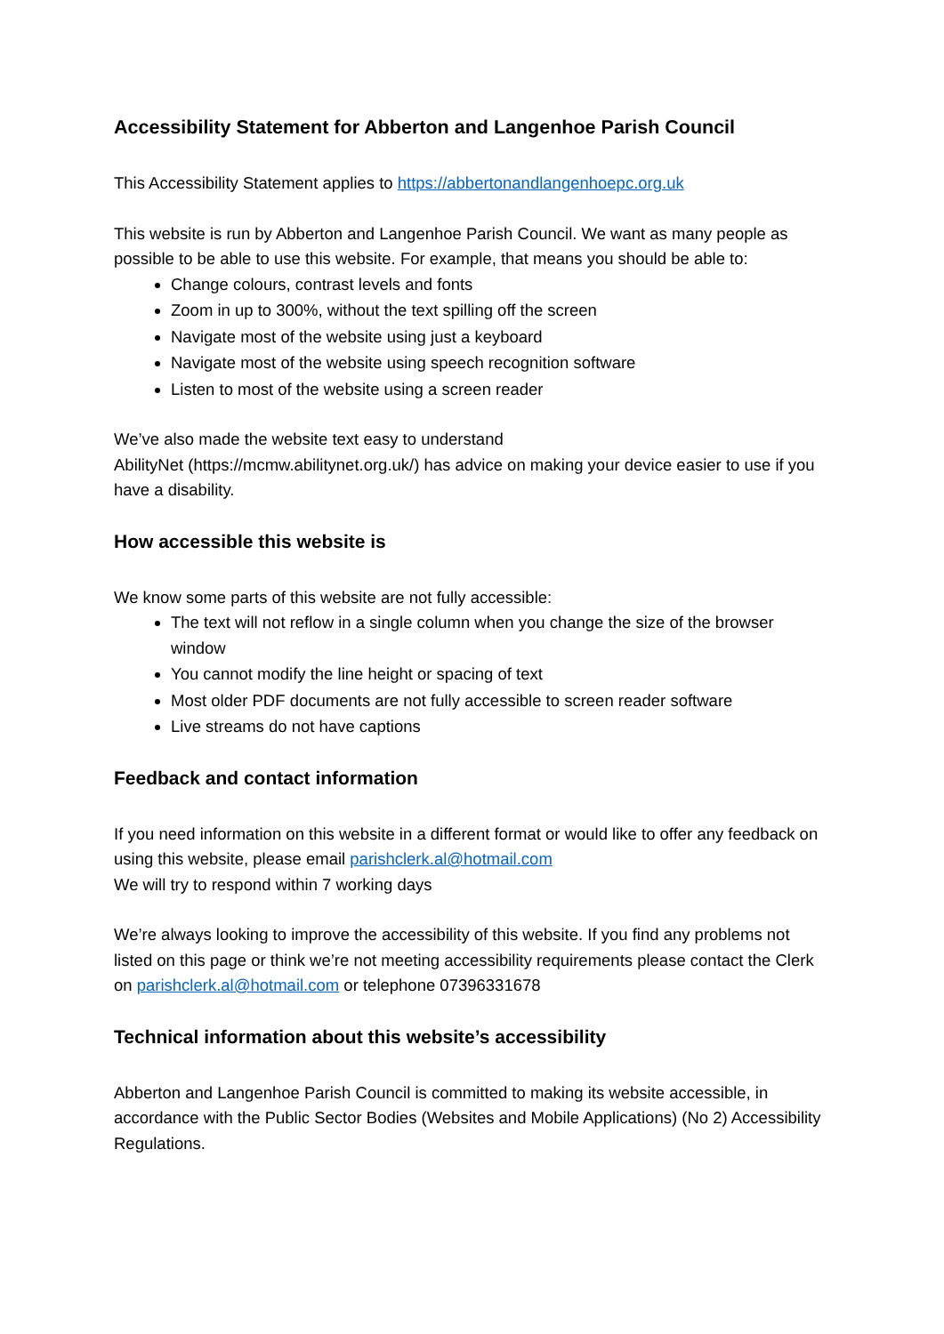Accessibility Statement for Abberton and Langenhoe Parish Council
This Accessibility Statement applies to https://abbertonandlangenhoepc.org.uk
This website is run by Abberton and Langenhoe Parish Council. We want as many people as possible to be able to use this website. For example, that means you should be able to:
Change colours, contrast levels and fonts
Zoom in up to 300%, without the text spilling off the screen
Navigate most of the website using just a keyboard
Navigate most of the website using speech recognition software
Listen to most of the website using a screen reader
We’ve also made the website text easy to understand
AbilityNet (https://mcmw.abilitynet.org.uk/) has advice on making your device easier to use if you have a disability.
How accessible this website is
We know some parts of this website are not fully accessible:
The text will not reflow in a single column when you change the size of the browser window
You cannot modify the line height or spacing of text
Most older PDF documents are not fully accessible to screen reader software
Live streams do not have captions
Feedback and contact information
If you need information on this website in a different format or would like to offer any feedback on using this website, please email parishclerk.al@hotmail.com
We will try to respond within 7 working days
We’re always looking to improve the accessibility of this website. If you find any problems not listed on this page or think we’re not meeting accessibility requirements please contact the Clerk on parishclerk.al@hotmail.com or telephone 07396331678
Technical information about this website’s accessibility
Abberton and Langenhoe Parish Council is committed to making its website accessible, in accordance with the Public Sector Bodies (Websites and Mobile Applications) (No 2) Accessibility Regulations.